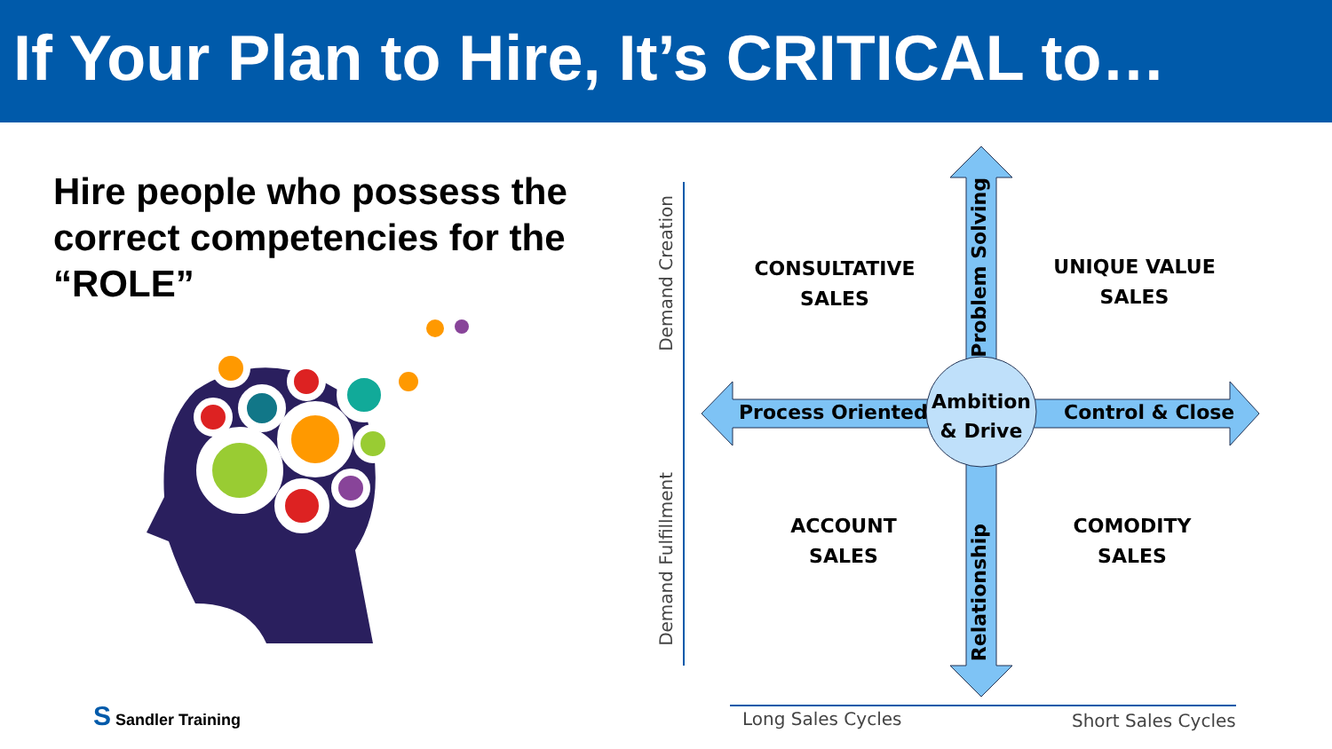If Your Plan to Hire, It’s CRITICAL to…
Hire people who possess the correct competencies for the “ROLE”
S Sandler Training
Demand Creation
Demand Fulfillment
CONSULTATIVE
SALES
UNIQUE VALUE
SALES
Problem Solving
Process Oriented
Ambition
& Drive
Control & Close
ACCOUNT
SALES
COMODITY
SALES
Relationship
Long Sales Cycles Short Sales Cycles